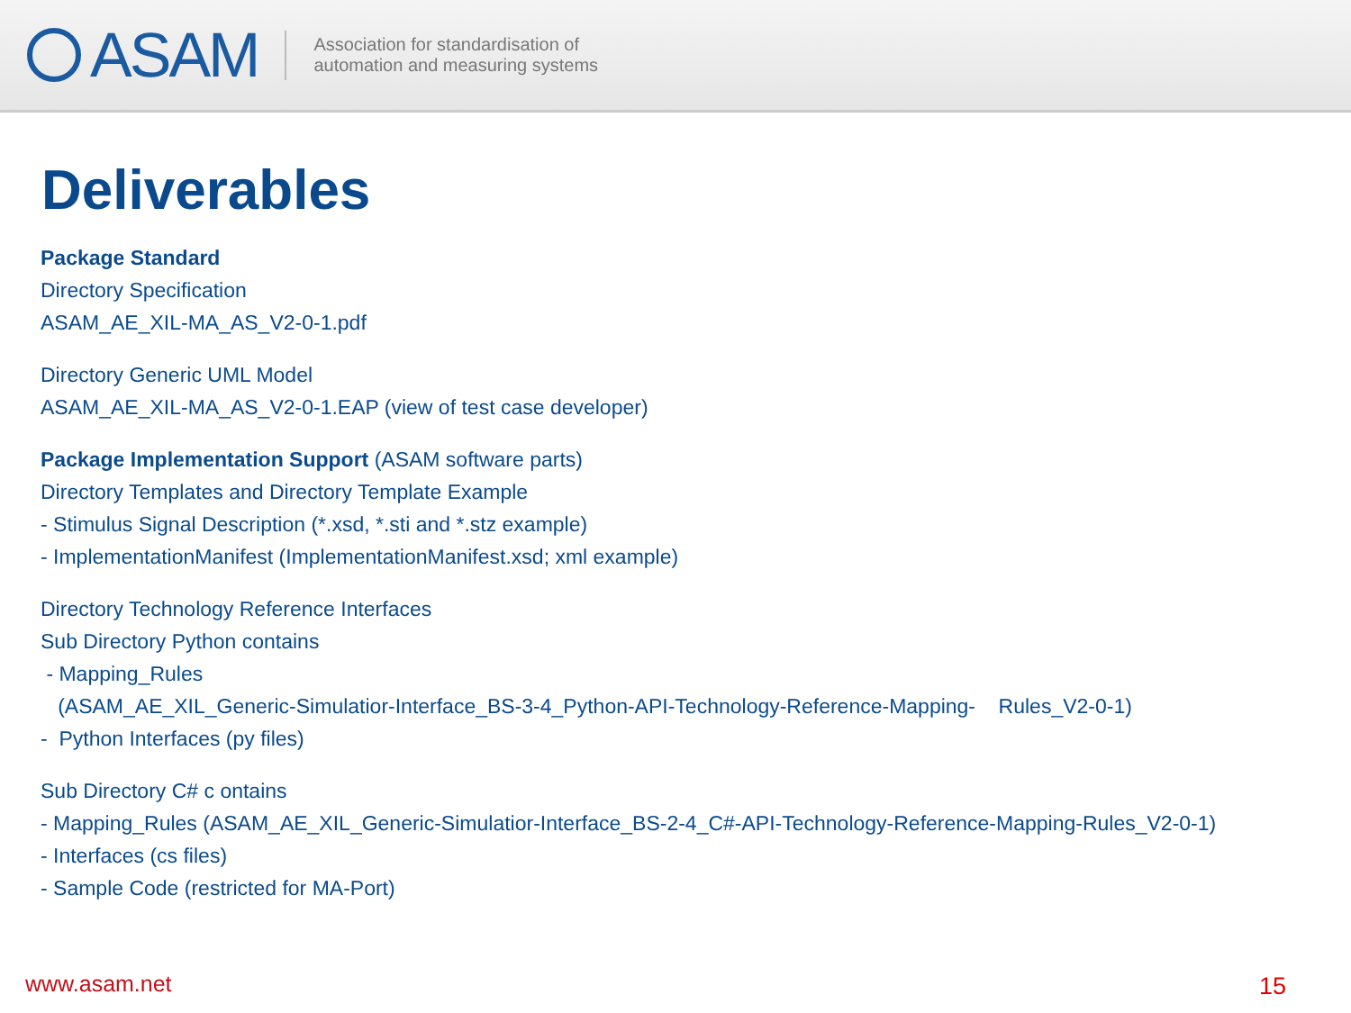ASAM
Association for standardisation of
automation and measuring systems
Deliverables
Package Standard
Directory Specification
ASAM_AE_XIL-MA_AS_V2-0-1.pdf
Directory Generic UML Model
ASAM_AE_XIL-MA_AS_V2-0-1.EAP (view of test case developer)
Package Implementation Support (ASAM software parts)
Directory Templates and Directory Template Example
- Stimulus Signal Description (*.xsd, *.sti and *.stz example)
- ImplementationManifest (ImplementationManifest.xsd; xml example)
Directory Technology Reference Interfaces
Sub Directory Python contains
- Mapping_Rules
(ASAM_AE_XIL_Generic-Simulatior-Interface_BS-3-4_Python-API-Technology-Reference-Mapping- Rules_V2-0-1)
- Python Interfaces (py files)
Sub Directory C# c ontains
- Mapping_Rules (ASAM_AE_XIL_Generic-Simulatior-Interface_BS-2-4_C#-API-Technology-Reference-Mapping-Rules_V2-0-1)
- Interfaces (cs files)
- Sample Code (restricted for MA-Port)
www.asam.net 15